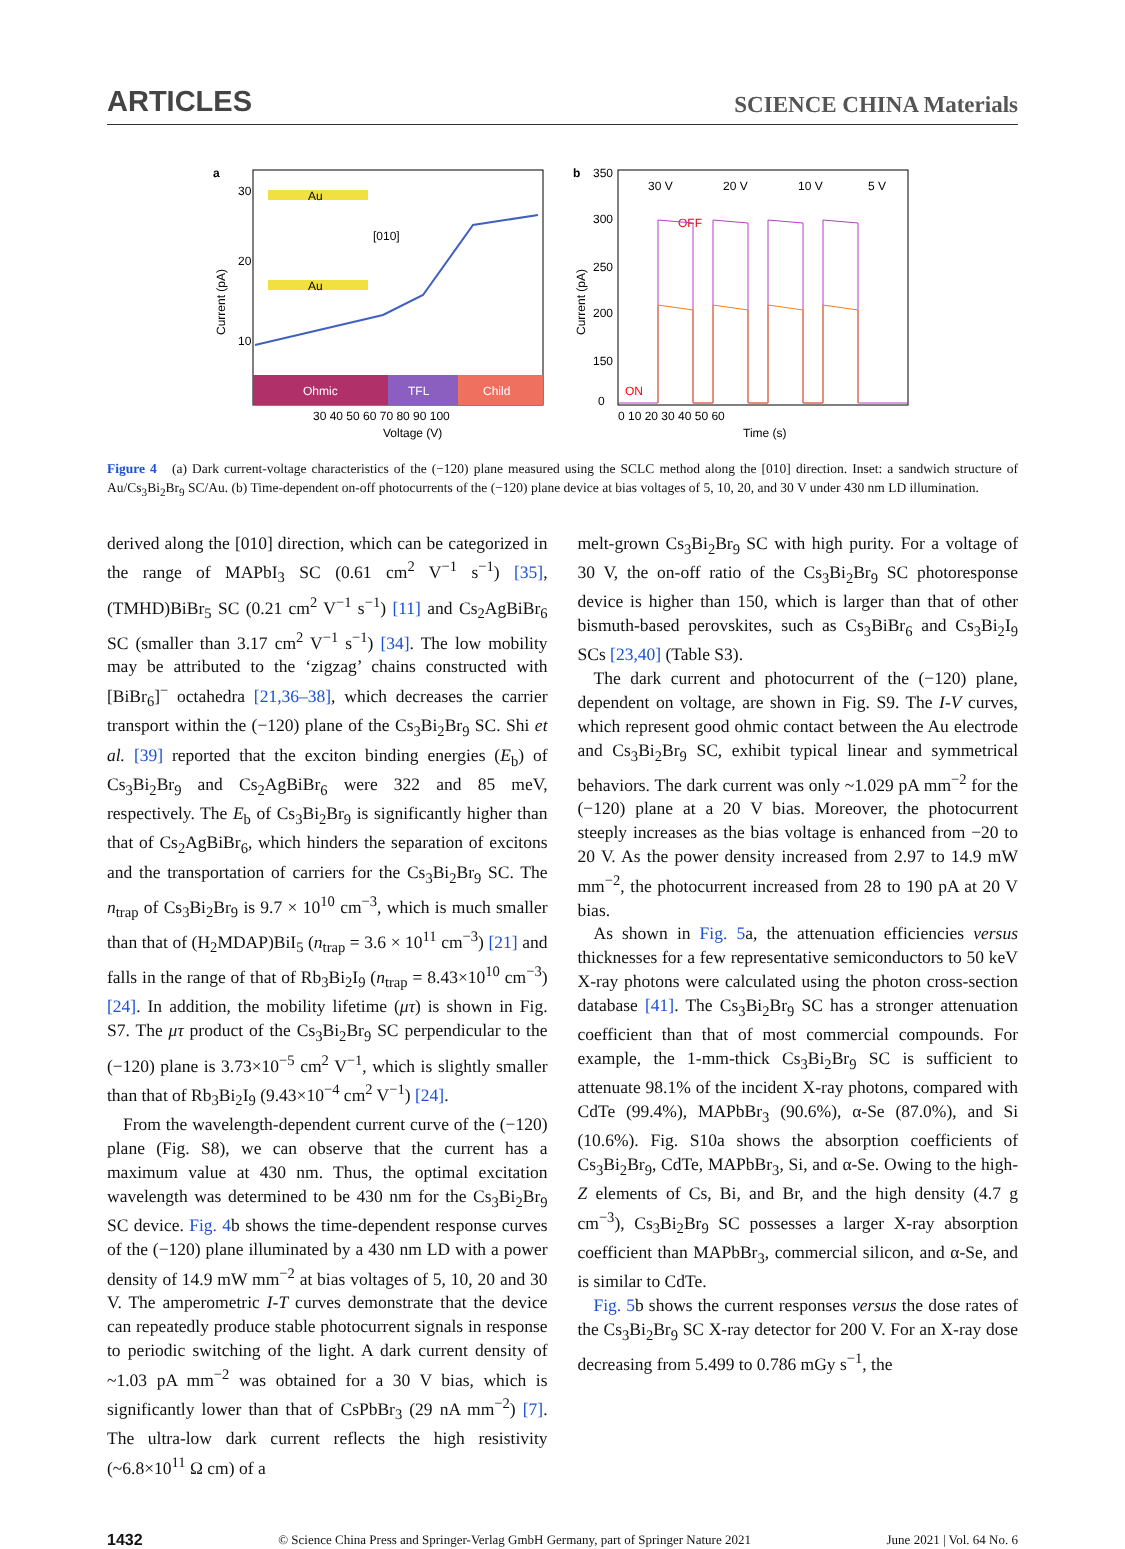ARTICLES SCIENCE CHINA Materials
a
Ohmic
TFL
Child
Au
Au
[010]
30
20
10
30 40 50 60 70 80 90 100
Voltage (V)
Current (pA)
b
350
300
250
200
150
0
30 V
20 V
10 V
5 V
OFF
ON
0 10 20 30 40 50 60
Time (s)
Current (pA)
Figure 4 (a) Dark current-voltage characteristics of the (−120) plane measured using the SCLC method along the [010] direction. Inset: a sandwich structure of Au/Cs<sub>3</sub>Bi<sub>2</sub>Br<sub>9</sub> SC/Au. (b) Time-dependent on-off photocurrents of the (−120) plane device at bias voltages of 5, 10, 20, and 30 V under 430 nm LD illumination.
derived along the [010] direction, which can be categorized in the range of MAPbI<sub>3</sub> SC (0.61 cm<sup>2</sup> V<sup>−1</sup> s<sup>−1</sup>) [35], (TMHD)BiBr<sub>5</sub> SC (0.21 cm<sup>2</sup> V<sup>−1</sup> s<sup>−1</sup>) [11] and Cs<sub>2</sub>AgBiBr<sub>6</sub> SC (smaller than 3.17 cm<sup>2</sup> V<sup>−1</sup> s<sup>−1</sup>) [34]. The low mobility may be attributed to the ‘zigzag’ chains constructed with [BiBr<sub>6</sub>]<sup>−</sup> octahedra [21,36–38], which decreases the carrier transport within the (−120) plane of the Cs<sub>3</sub>Bi<sub>2</sub>Br<sub>9</sub> SC. Shi et al. [39] reported that the exciton binding energies (E<sub>b</sub>) of Cs<sub>3</sub>Bi<sub>2</sub>Br<sub>9</sub> and Cs<sub>2</sub>AgBiBr<sub>6</sub> were 322 and 85 meV, respectively. The E<sub>b</sub> of Cs<sub>3</sub>Bi<sub>2</sub>Br<sub>9</sub> is significantly higher than that of Cs<sub>2</sub>AgBiBr<sub>6</sub>, which hinders the separation of excitons and the transportation of carriers for the Cs<sub>3</sub>Bi<sub>2</sub>Br<sub>9</sub> SC. The n<sub>trap</sub> of Cs<sub>3</sub>Bi<sub>2</sub>Br<sub>9</sub> is 9.7 × 10<sup>10</sup> cm<sup>−3</sup>, which is much smaller than that of (H<sub>2</sub>MDAP)BiI<sub>5</sub> (n<sub>trap</sub> = 3.6 × 10<sup>11</sup> cm<sup>−3</sup>) [21] and falls in the range of that of Rb<sub>3</sub>Bi<sub>2</sub>I<sub>9</sub> (n<sub>trap</sub> = 8.43×10<sup>10</sup> cm<sup>−3</sup>) [24]. In addition, the mobility lifetime (μτ) is shown in Fig. S7. The μτ product of the Cs<sub>3</sub>Bi<sub>2</sub>Br<sub>9</sub> SC perpendicular to the (−120) plane is 3.73×10<sup>−5</sup> cm<sup>2</sup> V<sup>−1</sup>, which is slightly smaller than that of Rb<sub>3</sub>Bi<sub>2</sub>I<sub>9</sub> (9.43×10<sup>−4</sup> cm<sup>2</sup> V<sup>−1</sup>) [24].
From the wavelength-dependent current curve of the (−120) plane (Fig. S8), we can observe that the current has a maximum value at 430 nm. Thus, the optimal excitation wavelength was determined to be 430 nm for the Cs<sub>3</sub>Bi<sub>2</sub>Br<sub>9</sub> SC device. Fig. 4b shows the time-dependent response curves of the (−120) plane illuminated by a 430 nm LD with a power density of 14.9 mW mm<sup>−2</sup> at bias voltages of 5, 10, 20 and 30 V. The amperometric I-T curves demonstrate that the device can repeatedly produce stable photocurrent signals in response to periodic switching of the light. A dark current density of ~1.03 pA mm<sup>−2</sup> was obtained for a 30 V bias, which is significantly lower than that of CsPbBr<sub>3</sub> (29 nA mm<sup>−2</sup>) [7]. The ultra-low dark current reflects the high resistivity (~6.8×10<sup>11</sup> Ω cm) of a
melt-grown Cs<sub>3</sub>Bi<sub>2</sub>Br<sub>9</sub> SC with high purity. For a voltage of 30 V, the on-off ratio of the Cs<sub>3</sub>Bi<sub>2</sub>Br<sub>9</sub> SC photoresponse device is higher than 150, which is larger than that of other bismuth-based perovskites, such as Cs<sub>3</sub>BiBr<sub>6</sub> and Cs<sub>3</sub>Bi<sub>2</sub>I<sub>9</sub> SCs [23,40] (Table S3).
The dark current and photocurrent of the (−120) plane, dependent on voltage, are shown in Fig. S9. The I-V curves, which represent good ohmic contact between the Au electrode and Cs<sub>3</sub>Bi<sub>2</sub>Br<sub>9</sub> SC, exhibit typical linear and symmetrical behaviors. The dark current was only ~1.029 pA mm<sup>−2</sup> for the (−120) plane at a 20 V bias. Moreover, the photocurrent steeply increases as the bias voltage is enhanced from −20 to 20 V. As the power density increased from 2.97 to 14.9 mW mm<sup>−2</sup>, the photocurrent increased from 28 to 190 pA at 20 V bias.
As shown in Fig. 5a, the attenuation efficiencies versus thicknesses for a few representative semiconductors to 50 keV X-ray photons were calculated using the photon cross-section database [41]. The Cs<sub>3</sub>Bi<sub>2</sub>Br<sub>9</sub> SC has a stronger attenuation coefficient than that of most commercial compounds. For example, the 1-mm-thick Cs<sub>3</sub>Bi<sub>2</sub>Br<sub>9</sub> SC is sufficient to attenuate 98.1% of the incident X-ray photons, compared with CdTe (99.4%), MAPbBr<sub>3</sub> (90.6%), α-Se (87.0%), and Si (10.6%). Fig. S10a shows the absorption coefficients of Cs<sub>3</sub>Bi<sub>2</sub>Br<sub>9</sub>, CdTe, MAPbBr<sub>3</sub>, Si, and α-Se. Owing to the high-Z elements of Cs, Bi, and Br, and the high density (4.7 g cm<sup>−3</sup>), Cs<sub>3</sub>Bi<sub>2</sub>Br<sub>9</sub> SC possesses a larger X-ray absorption coefficient than MAPbBr<sub>3</sub>, commercial silicon, and α-Se, and is similar to CdTe.
Fig. 5b shows the current responses versus the dose rates of the Cs<sub>3</sub>Bi<sub>2</sub>Br<sub>9</sub> SC X-ray detector for 200 V. For an X-ray dose decreasing from 5.499 to 0.786 mGy s<sup>−1</sup>, the
1432 © Science China Press and Springer-Verlag GmbH Germany, part of Springer Nature 2021 June 2021 | Vol. 64 No. 6